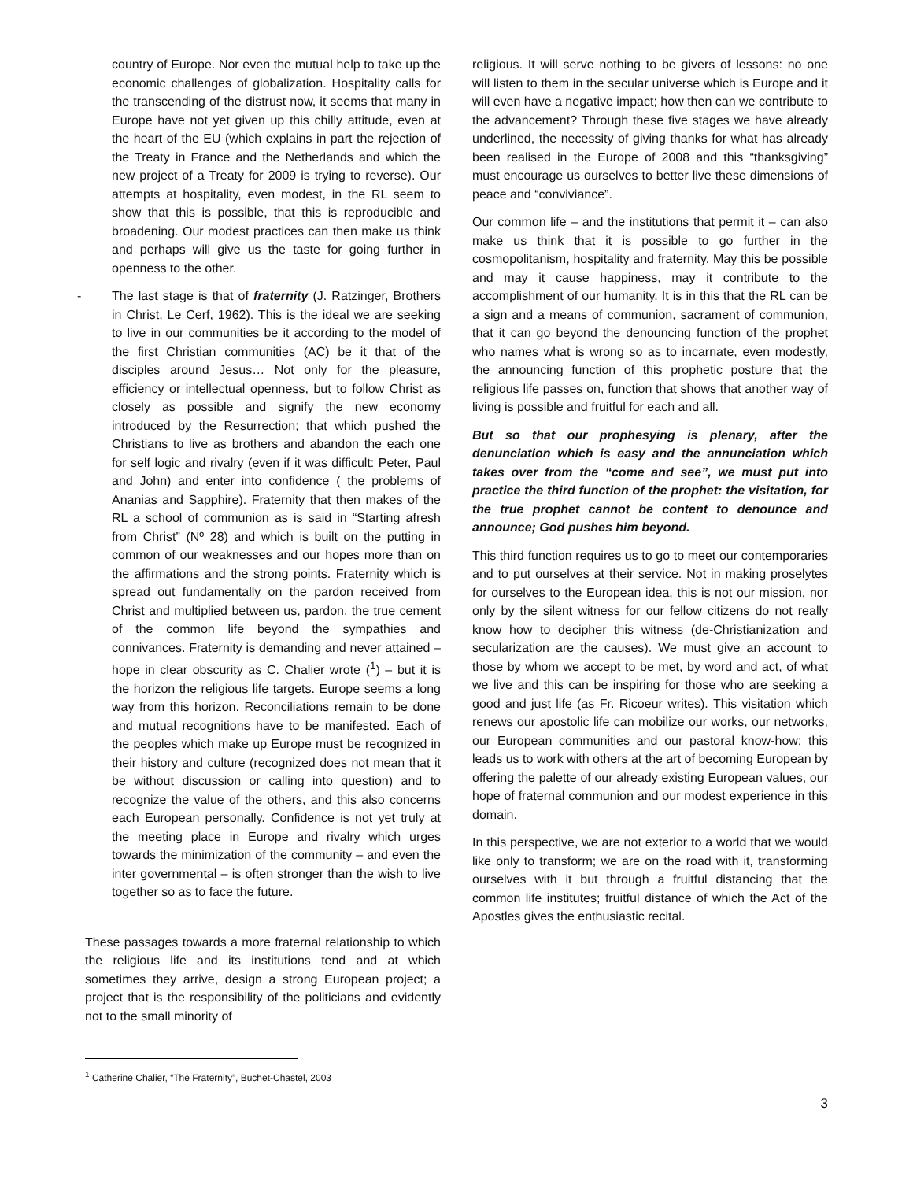country of Europe. Nor even the mutual help to take up the economic challenges of globalization. Hospitality calls for the transcending of the distrust now, it seems that many in Europe have not yet given up this chilly attitude, even at the heart of the EU (which explains in part the rejection of the Treaty in France and the Netherlands and which the new project of a Treaty for 2009 is trying to reverse). Our attempts at hospitality, even modest, in the RL seem to show that this is possible, that this is reproducible and broadening. Our modest practices can then make us think and perhaps will give us the taste for going further in openness to the other.
- The last stage is that of fraternity (J. Ratzinger, Brothers in Christ, Le Cerf, 1962). This is the ideal we are seeking to live in our communities be it according to the model of the first Christian communities (AC) be it that of the disciples around Jesus… Not only for the pleasure, efficiency or intellectual openness, but to follow Christ as closely as possible and signify the new economy introduced by the Resurrection; that which pushed the Christians to live as brothers and abandon the each one for self logic and rivalry (even if it was difficult: Peter, Paul and John) and enter into confidence ( the problems of Ananias and Sapphire). Fraternity that then makes of the RL a school of communion as is said in “Starting afresh from Christ” (Nº 28) and which is built on the putting in common of our weaknesses and our hopes more than on the affirmations and the strong points. Fraternity which is spread out fundamentally on the pardon received from Christ and multiplied between us, pardon, the true cement of the common life beyond the sympathies and connivances. Fraternity is demanding and never attained – hope in clear obscurity as C. Chalier wrote (<sup>1</sup>) – but it is the horizon the religious life targets. Europe seems a long way from this horizon. Reconciliations remain to be done and mutual recognitions have to be manifested. Each of the peoples which make up Europe must be recognized in their history and culture (recognized does not mean that it be without discussion or calling into question) and to recognize the value of the others, and this also concerns each European personally. Confidence is not yet truly at the meeting place in Europe and rivalry which urges towards the minimization of the community – and even the inter governmental – is often stronger than the wish to live together so as to face the future.
These passages towards a more fraternal relationship to which the religious life and its institutions tend and at which sometimes they arrive, design a strong European project; a project that is the responsibility of the politicians and evidently not to the small minority of
religious. It will serve nothing to be givers of lessons: no one will listen to them in the secular universe which is Europe and it will even have a negative impact; how then can we contribute to the advancement? Through these five stages we have already underlined, the necessity of giving thanks for what has already been realised in the Europe of 2008 and this “thanksgiving” must encourage us ourselves to better live these dimensions of peace and “conviviance”.
Our common life – and the institutions that permit it – can also make us think that it is possible to go further in the cosmopolitanism, hospitality and fraternity. May this be possible and may it cause happiness, may it contribute to the accomplishment of our humanity. It is in this that the RL can be a sign and a means of communion, sacrament of communion, that it can go beyond the denouncing function of the prophet who names what is wrong so as to incarnate, even modestly, the announcing function of this prophetic posture that the religious life passes on, function that shows that another way of living is possible and fruitful for each and all.
But so that our prophesying is plenary, after the denunciation which is easy and the annunciation which takes over from the “come and see”, we must put into practice the third function of the prophet: the visitation, for the true prophet cannot be content to denounce and announce; God pushes him beyond.
This third function requires us to go to meet our contemporaries and to put ourselves at their service. Not in making proselytes for ourselves to the European idea, this is not our mission, nor only by the silent witness for our fellow citizens do not really know how to decipher this witness (de-Christianization and secularization are the causes). We must give an account to those by whom we accept to be met, by word and act, of what we live and this can be inspiring for those who are seeking a good and just life (as Fr. Ricoeur writes). This visitation which renews our apostolic life can mobilize our works, our networks, our European communities and our pastoral know-how; this leads us to work with others at the art of becoming European by offering the palette of our already existing European values, our hope of fraternal communion and our modest experience in this domain.
In this perspective, we are not exterior to a world that we would like only to transform; we are on the road with it, transforming ourselves with it but through a fruitful distancing that the common life institutes; fruitful distance of which the Act of the Apostles gives the enthusiastic recital.
<sup>1</sup> Catherine Chalier, “The Fraternity”, Buchet-Chastel, 2003
3